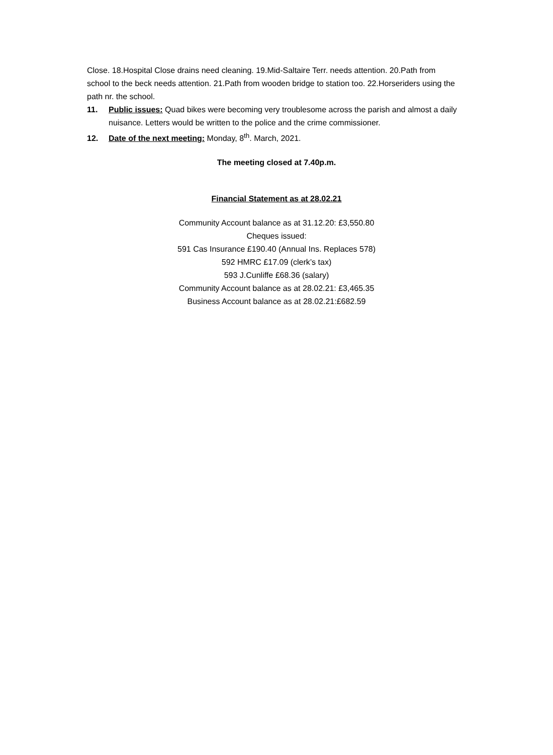Close. 18.Hospital Close drains need cleaning. 19.Mid-Saltaire Terr. needs attention. 20.Path from school to the beck needs attention. 21.Path from wooden bridge to station too. 22.Horseriders using the path nr. the school.
11. Public issues: Quad bikes were becoming very troublesome across the parish and almost a daily nuisance. Letters would be written to the police and the crime commissioner.
12. Date of the next meeting: Monday, 8<sup>th</sup>. March, 2021.
The meeting closed at 7.40p.m.
Financial Statement as at 28.02.21
Community Account balance as at 31.12.20: £3,550.80
Cheques issued:
591 Cas Insurance £190.40 (Annual Ins. Replaces 578)
592 HMRC £17.09 (clerk’s tax)
593 J.Cunliffe £68.36 (salary)
Community Account balance as at 28.02.21: £3,465.35
Business Account balance as at 28.02.21:£682.59